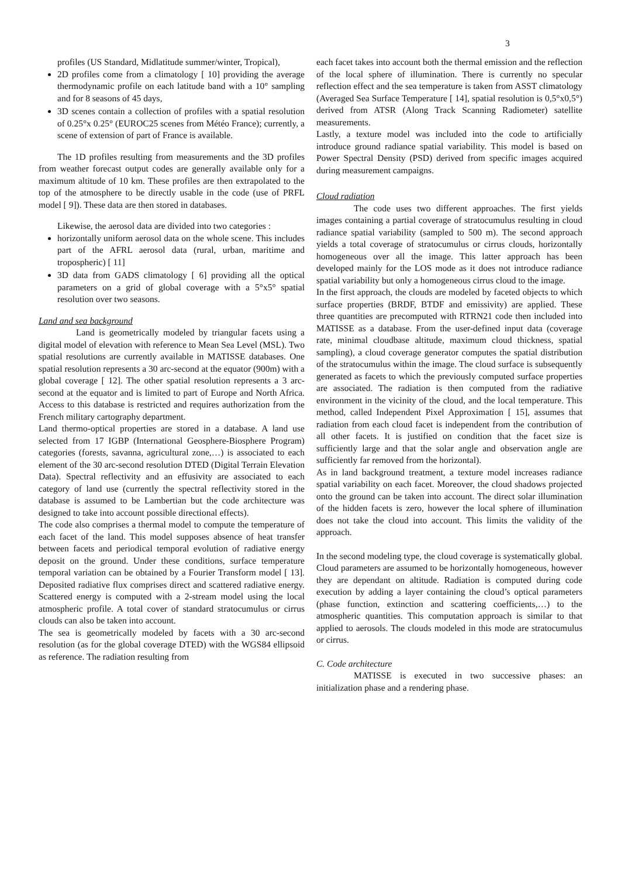3
profiles (US Standard, Midlatitude summer/winter, Tropical),
2D profiles come from a climatology [ 10] providing the average thermodynamic profile on each latitude band with a 10° sampling and for 8 seasons of 45 days,
3D scenes contain a collection of profiles with a spatial resolution of 0.25°x 0.25° (EUROC25 scenes from Météo France); currently, a scene of extension of part of France is available.
The 1D profiles resulting from measurements and the 3D profiles from weather forecast output codes are generally available only for a maximum altitude of 10 km. These profiles are then extrapolated to the top of the atmosphere to be directly usable in the code (use of PRFL model [ 9]). These data are then stored in databases.
Likewise, the aerosol data are divided into two categories :
horizontally uniform aerosol data on the whole scene. This includes part of the AFRL aerosol data (rural, urban, maritime and tropospheric) [ 11]
3D data from GADS climatology [ 6] providing all the optical parameters on a grid of global coverage with a 5°x5° spatial resolution over two seasons.
Land and sea background
Land is geometrically modeled by triangular facets using a digital model of elevation with reference to Mean Sea Level (MSL). Two spatial resolutions are currently available in MATISSE databases. One spatial resolution represents a 30 arc-second at the equator (900m) with a global coverage [ 12]. The other spatial resolution represents a 3 arc-second at the equator and is limited to part of Europe and North Africa. Access to this database is restricted and requires authorization from the French military cartography department.
Land thermo-optical properties are stored in a database. A land use selected from 17 IGBP (International Geosphere-Biosphere Program) categories (forests, savanna, agricultural zone,…) is associated to each element of the 30 arc-second resolution DTED (Digital Terrain Elevation Data). Spectral reflectivity and an effusivity are associated to each category of land use (currently the spectral reflectivity stored in the database is assumed to be Lambertian but the code architecture was designed to take into account possible directional effects).
The code also comprises a thermal model to compute the temperature of each facet of the land. This model supposes absence of heat transfer between facets and periodical temporal evolution of radiative energy deposit on the ground. Under these conditions, surface temperature temporal variation can be obtained by a Fourier Transform model [ 13]. Deposited radiative flux comprises direct and scattered radiative energy. Scattered energy is computed with a 2-stream model using the local atmospheric profile. A total cover of standard stratocumulus or cirrus clouds can also be taken into account.
The sea is geometrically modeled by facets with a 30 arc-second resolution (as for the global coverage DTED) with the WGS84 ellipsoid as reference. The radiation resulting from
each facet takes into account both the thermal emission and the reflection of the local sphere of illumination. There is currently no specular reflection effect and the sea temperature is taken from ASST climatology (Averaged Sea Surface Temperature [ 14], spatial resolution is 0,5°x0,5°) derived from ATSR (Along Track Scanning Radiometer) satellite measurements.
Lastly, a texture model was included into the code to artificially introduce ground radiance spatial variability. This model is based on Power Spectral Density (PSD) derived from specific images acquired during measurement campaigns.
Cloud radiation
The code uses two different approaches. The first yields images containing a partial coverage of stratocumulus resulting in cloud radiance spatial variability (sampled to 500 m). The second approach yields a total coverage of stratocumulus or cirrus clouds, horizontally homogeneous over all the image. This latter approach has been developed mainly for the LOS mode as it does not introduce radiance spatial variability but only a homogeneous cirrus cloud to the image.
In the first approach, the clouds are modeled by faceted objects to which surface properties (BRDF, BTDF and emissivity) are applied. These three quantities are precomputed with RTRN21 code then included into MATISSE as a database. From the user-defined input data (coverage rate, minimal cloudbase altitude, maximum cloud thickness, spatial sampling), a cloud coverage generator computes the spatial distribution of the stratocumulus within the image. The cloud surface is subsequently generated as facets to which the previously computed surface properties are associated. The radiation is then computed from the radiative environment in the vicinity of the cloud, and the local temperature. This method, called Independent Pixel Approximation [ 15], assumes that radiation from each cloud facet is independent from the contribution of all other facets. It is justified on condition that the facet size is sufficiently large and that the solar angle and observation angle are sufficiently far removed from the horizontal).
As in land background treatment, a texture model increases radiance spatial variability on each facet. Moreover, the cloud shadows projected onto the ground can be taken into account. The direct solar illumination of the hidden facets is zero, however the local sphere of illumination does not take the cloud into account. This limits the validity of the approach.
In the second modeling type, the cloud coverage is systematically global. Cloud parameters are assumed to be horizontally homogeneous, however they are dependant on altitude. Radiation is computed during code execution by adding a layer containing the cloud’s optical parameters (phase function, extinction and scattering coefficients,…) to the atmospheric quantities. This computation approach is similar to that applied to aerosols. The clouds modeled in this mode are stratocumulus or cirrus.
C. Code architecture
MATISSE is executed in two successive phases: an initialization phase and a rendering phase.